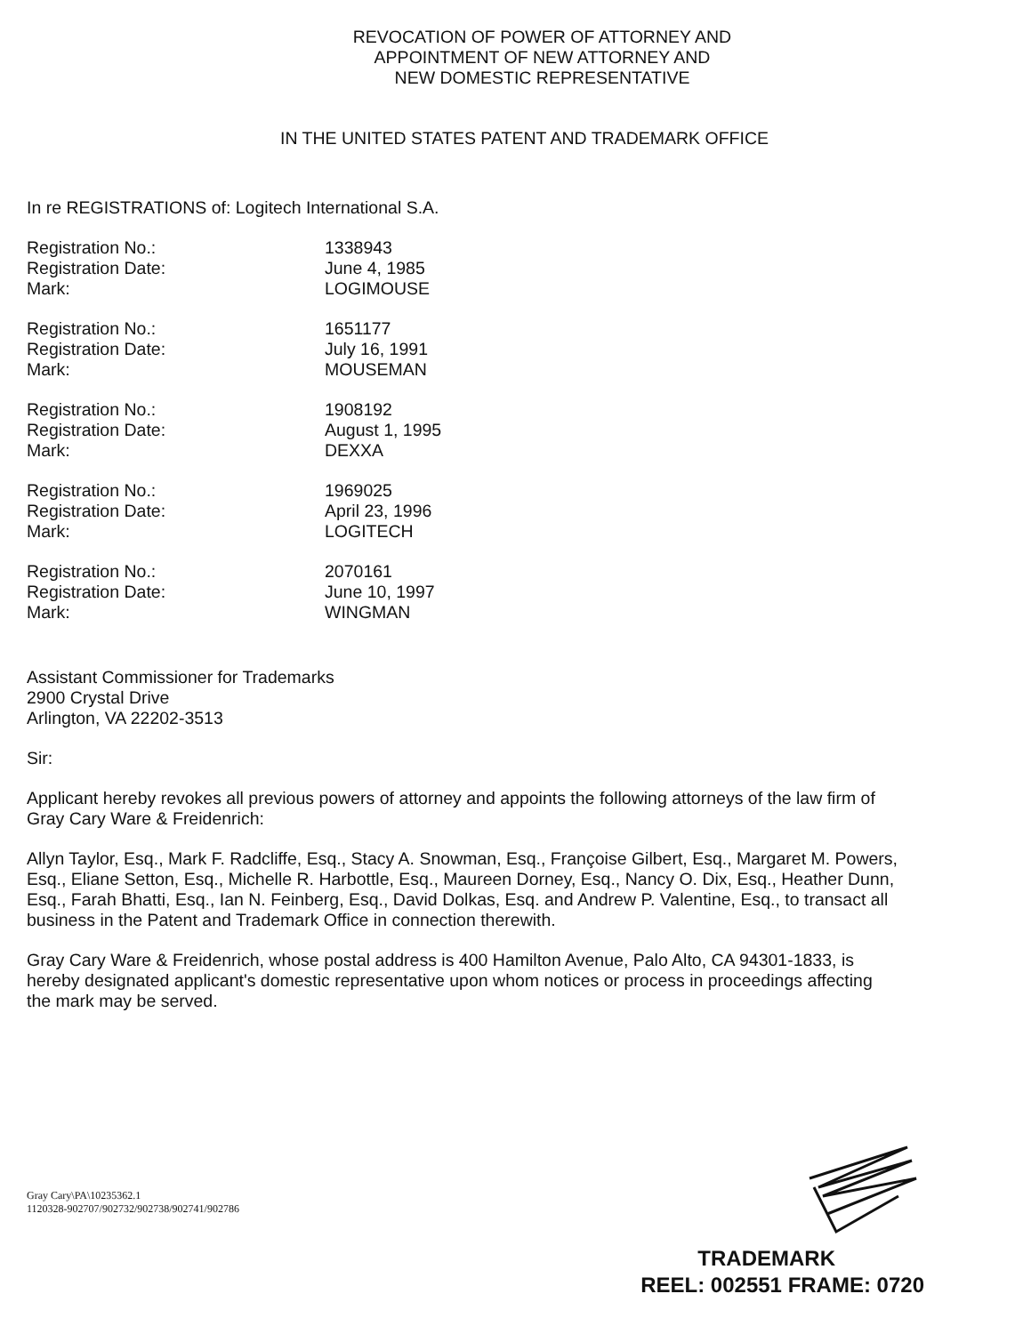REVOCATION OF POWER OF ATTORNEY AND
APPOINTMENT OF NEW ATTORNEY AND
NEW DOMESTIC REPRESENTATIVE
IN THE UNITED STATES PATENT AND TRADEMARK OFFICE
In re REGISTRATIONS of: Logitech International S.A.
Registration No.: 1338943 Registration Date: June 4, 1985 Mark: LOGIMOUSE
Registration No.: 1651177 Registration Date: July 16, 1991 Mark: MOUSEMAN
Registration No.: 1908192 Registration Date: August 1, 1995 Mark: DEXXA
Registration No.: 1969025 Registration Date: April 23, 1996 Mark: LOGITECH
Registration No.: 2070161 Registration Date: June 10, 1997 Mark: WINGMAN
Assistant Commissioner for Trademarks
2900 Crystal Drive
Arlington, VA 22202-3513
Sir:
Applicant hereby revokes all previous powers of attorney and appoints the following attorneys of the law firm of Gray Cary Ware & Freidenrich:
Allyn Taylor, Esq., Mark F. Radcliffe, Esq., Stacy A. Snowman, Esq., Françoise Gilbert, Esq., Margaret M. Powers, Esq., Eliane Setton, Esq., Michelle R. Harbottle, Esq., Maureen Dorney, Esq., Nancy O. Dix, Esq., Heather Dunn, Esq., Farah Bhatti, Esq., Ian N. Feinberg, Esq., David Dolkas, Esq. and Andrew P. Valentine, Esq., to transact all business in the Patent and Trademark Office in connection therewith.
Gray Cary Ware & Freidenrich, whose postal address is 400 Hamilton Avenue, Palo Alto, CA 94301-1833, is hereby designated applicant's domestic representative upon whom notices or process in proceedings affecting the mark may be served.
Gray Cary\PA\10235362.1
1120328-902707/902732/902738/902741/902786
TRADEMARK
REEL: 002551 FRAME: 0720